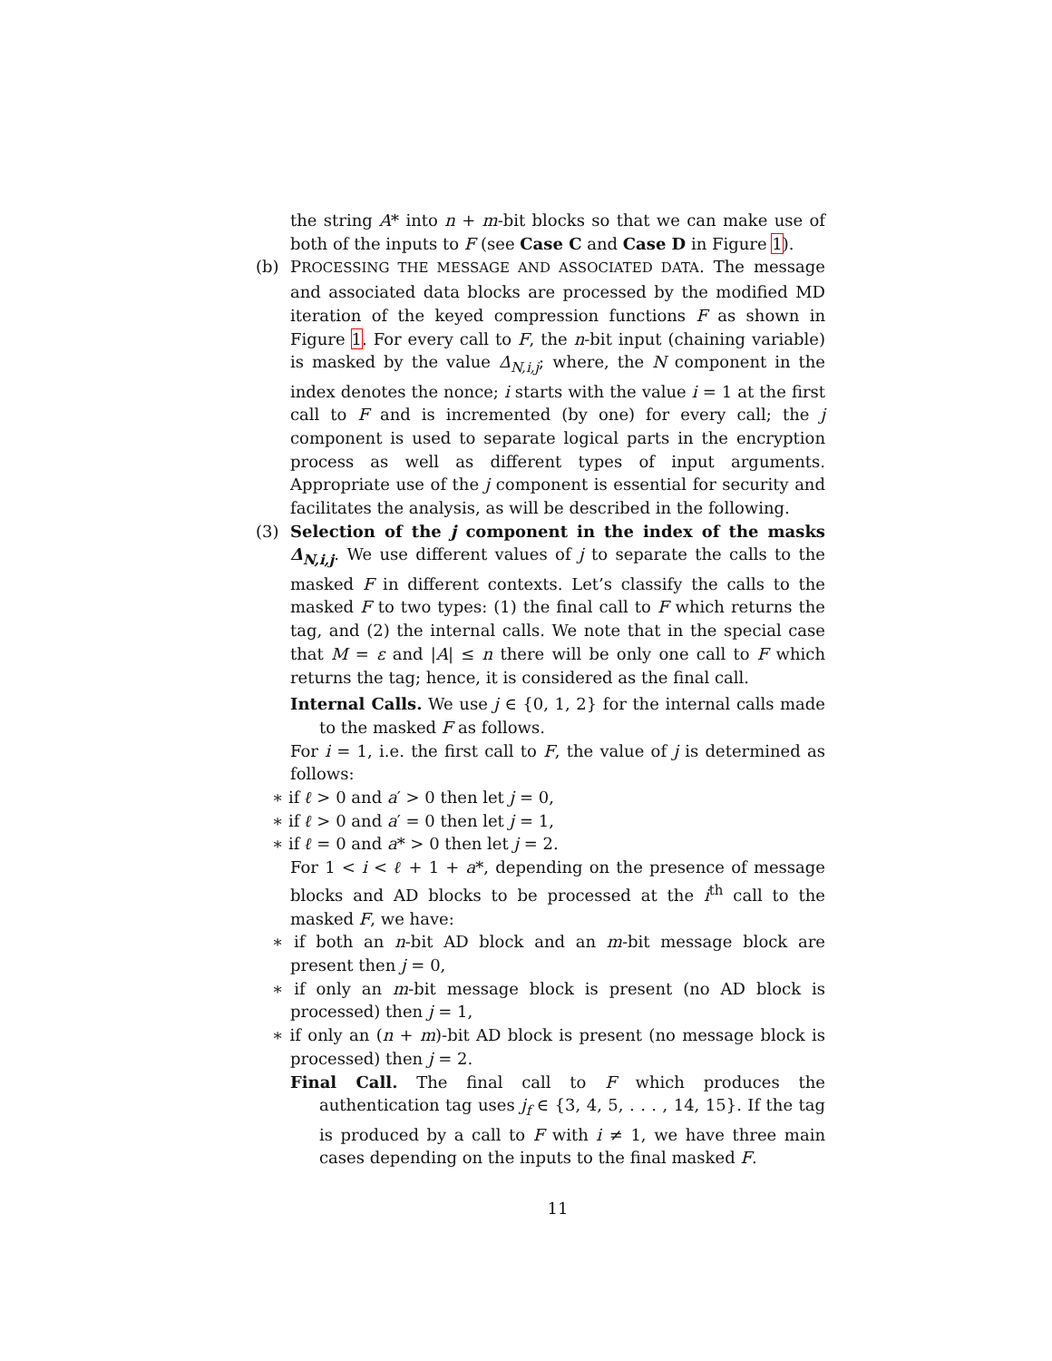the string A* into n + m-bit blocks so that we can make use of both of the inputs to F (see Case C and Case D in Figure 1).
(b)
PROCESSING THE MESSAGE AND ASSOCIATED DATA. The message and associated data blocks are processed by the modified MD iteration of the keyed compression functions F as shown in Figure 1. For every call to F, the n-bit input (chaining variable) is masked by the value Δ<sub>N,i,j</sub>; where, the N component in the index denotes the nonce; i starts with the value i = 1 at the first call to F and is incremented (by one) for every call; the j component is used to separate logical parts in the encryption process as well as different types of input arguments. Appropriate use of the j component is essential for security and facilitates the analysis, as will be described in the following.
(3)
Selection of the j component in the index of the masks Δ<sub>N,i,j</sub>. We use different values of j to separate the calls to the masked F in different contexts. Let’s classify the calls to the masked F to two types: (1) the final call to F which returns the tag, and (2) the internal calls. We note that in the special case that M = ε and |A| ≤ n there will be only one call to F which returns the tag; hence, it is considered as the final call.
Internal Calls. We use j ∈ {0, 1, 2} for the internal calls made to the masked F as follows.
For i = 1, i.e. the first call to F, the value of j is determined as follows:
∗ if ℓ > 0 and a′ > 0 then let j = 0,
∗ if ℓ > 0 and a′ = 0 then let j = 1,
∗ if ℓ = 0 and a* > 0 then let j = 2.
For 1 < i < ℓ + 1 + a*, depending on the presence of message blocks and AD blocks to be processed at the i<sup>th</sup> call to the masked F, we have:
∗ if both an n-bit AD block and an m-bit message block are present then j = 0,
∗ if only an m-bit message block is present (no AD block is processed) then j = 1,
∗ if only an (n + m)-bit AD block is present (no message block is processed) then j = 2.
Final Call. The final call to F which produces the authentication tag uses j<sub>f</sub> ∈ {3, 4, 5, . . . , 14, 15}. If the tag is produced by a call to F with i ≠ 1, we have three main cases depending on the inputs to the final masked F.
11